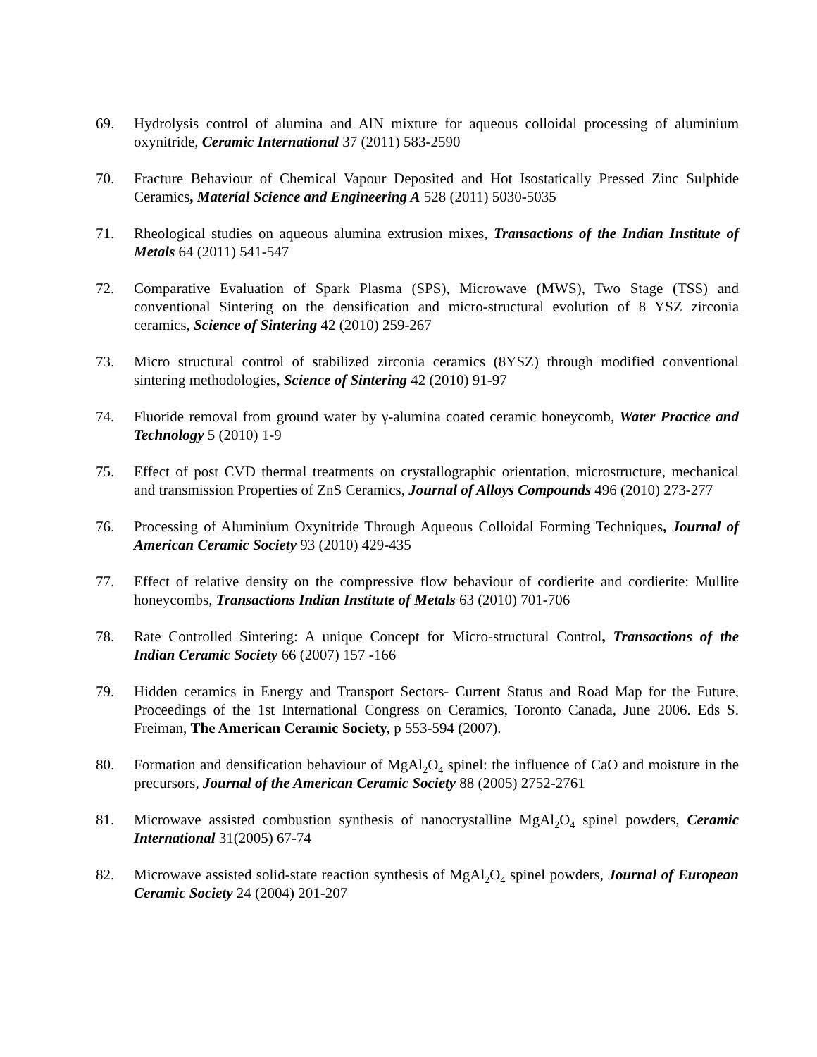69. Hydrolysis control of alumina and AlN mixture for aqueous colloidal processing of aluminium oxynitride, Ceramic International 37 (2011) 583-2590
70. Fracture Behaviour of Chemical Vapour Deposited and Hot Isostatically Pressed Zinc Sulphide Ceramics, Material Science and Engineering A 528 (2011) 5030-5035
71. Rheological studies on aqueous alumina extrusion mixes, Transactions of the Indian Institute of Metals 64 (2011) 541-547
72. Comparative Evaluation of Spark Plasma (SPS), Microwave (MWS), Two Stage (TSS) and conventional Sintering on the densification and micro-structural evolution of 8 YSZ zirconia ceramics, Science of Sintering 42 (2010) 259-267
73. Micro structural control of stabilized zirconia ceramics (8YSZ) through modified conventional sintering methodologies, Science of Sintering 42 (2010) 91-97
74. Fluoride removal from ground water by γ-alumina coated ceramic honeycomb, Water Practice and Technology 5 (2010) 1-9
75. Effect of post CVD thermal treatments on crystallographic orientation, microstructure, mechanical and transmission Properties of ZnS Ceramics, Journal of Alloys Compounds 496 (2010) 273-277
76. Processing of Aluminium Oxynitride Through Aqueous Colloidal Forming Techniques, Journal of American Ceramic Society 93 (2010) 429-435
77. Effect of relative density on the compressive flow behaviour of cordierite and cordierite: Mullite honeycombs, Transactions Indian Institute of Metals 63 (2010) 701-706
78. Rate Controlled Sintering: A unique Concept for Micro-structural Control, Transactions of the Indian Ceramic Society 66 (2007) 157 -166
79. Hidden ceramics in Energy and Transport Sectors- Current Status and Road Map for the Future, Proceedings of the 1st International Congress on Ceramics, Toronto Canada, June 2006. Eds S. Freiman, The American Ceramic Society, p 553-594 (2007).
80. Formation and densification behaviour of MgAl<sub>2</sub>O<sub>4</sub> spinel: the influence of CaO and moisture in the precursors, Journal of the American Ceramic Society 88 (2005) 2752-2761
81. Microwave assisted combustion synthesis of nanocrystalline MgAl<sub>2</sub>O<sub>4</sub> spinel powders, Ceramic International 31(2005) 67-74
82. Microwave assisted solid-state reaction synthesis of MgAl<sub>2</sub>O<sub>4</sub> spinel powders, Journal of European Ceramic Society 24 (2004) 201-207